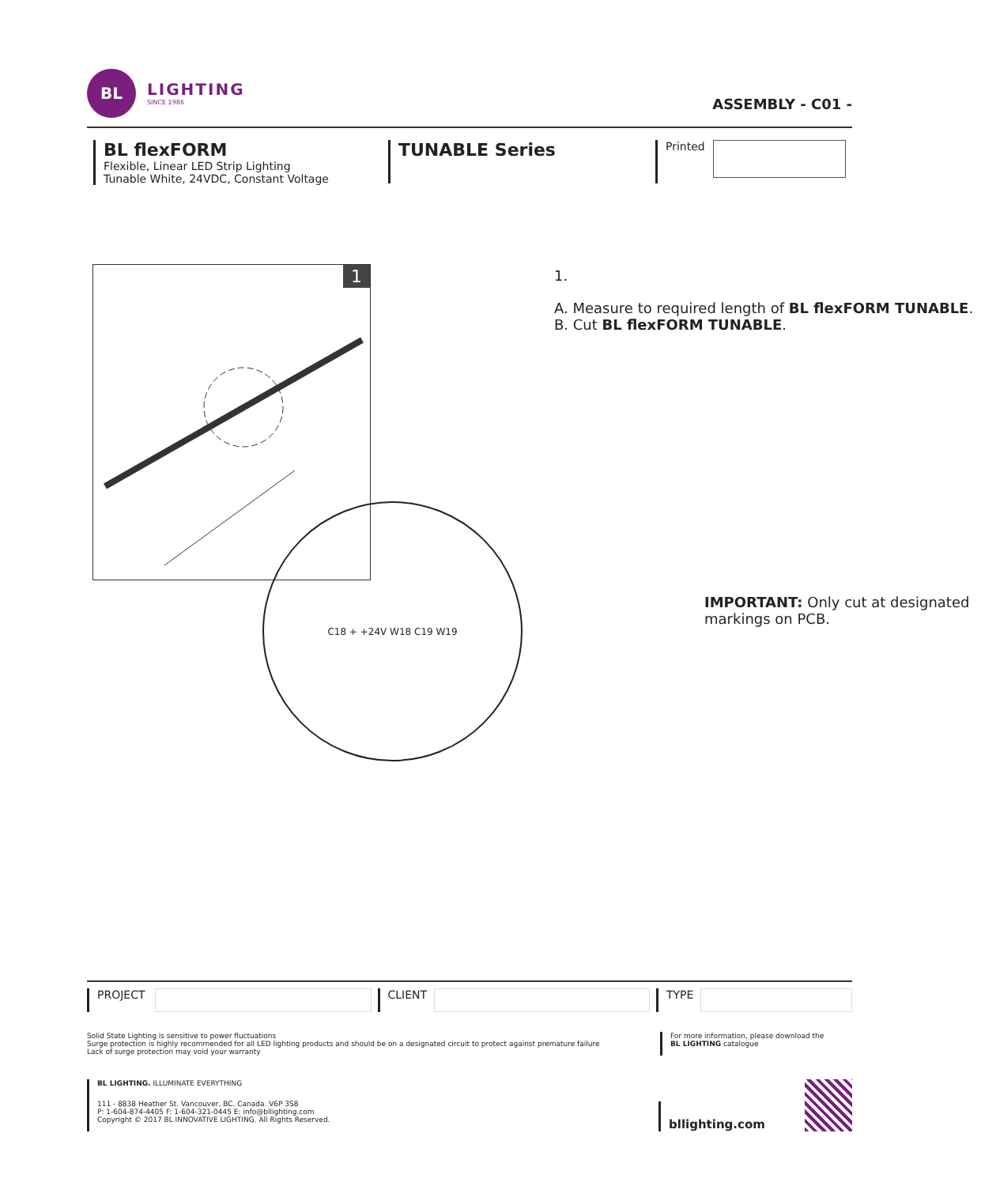BL
LIGHTING
SINCE 1986
ASSEMBLY - C01 -
BL flexFORM
Flexible, Linear LED Strip Lighting
Tunable White, 24VDC, Constant Voltage
TUNABLE Series
Printed
1
C18 + +24V W18 C19 W19
1.
A. Measure to required length of BL flexFORM TUNABLE.
B. Cut BL flexFORM TUNABLE.
IMPORTANT: Only cut at designated markings on PCB.
PROJECT CLIENT TYPE
Solid State Lighting is sensitive to power fluctuations
Surge protection is highly recommended for all LED lighting products and should be on a designated circuit to protect against premature failure
Lack of surge protection may void your warranty
For more information, please download the
BL LIGHTING catalogue
BL LIGHTING. ILLUMINATE EVERYTHING
111 - 8838 Heather St. Vancouver, BC. Canada. V6P 3S8
P: 1-604-874-4405 F: 1-604-321-0445 E: info@bllighting.com
Copyright © 2017 BL INNOVATIVE LIGHTING. All Rights Reserved.
bllighting.com